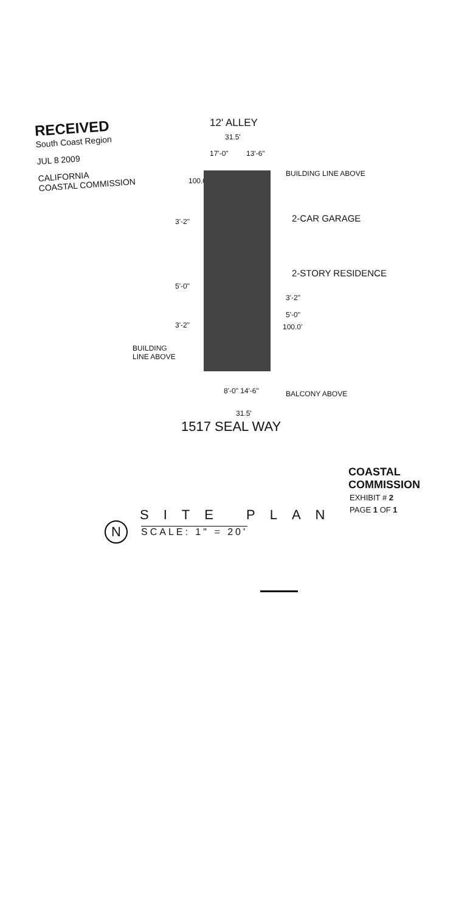RECEIVED
South Coast Region
JUL 8 2009
CALIFORNIA
COASTAL COMMISSION
12' ALLEY
31.5'
17'-0" 13'-6"
BUILDING LINE ABOVE
100.0'
3'-2" 2-CAR GARAGE
2-STORY RESIDENCE
5'-0"
3'-2"
5'-0"
3'-2" 100.0'
BUILDING
LINE ABOVE
8'-0" 14'-6" BALCONY ABOVE
31.5'
1517 SEAL WAY
COASTAL COMMISSION
EXHIBIT # 2
PAGE 1 OF 1
N
SITE PLAN
SCALE: 1" = 20'